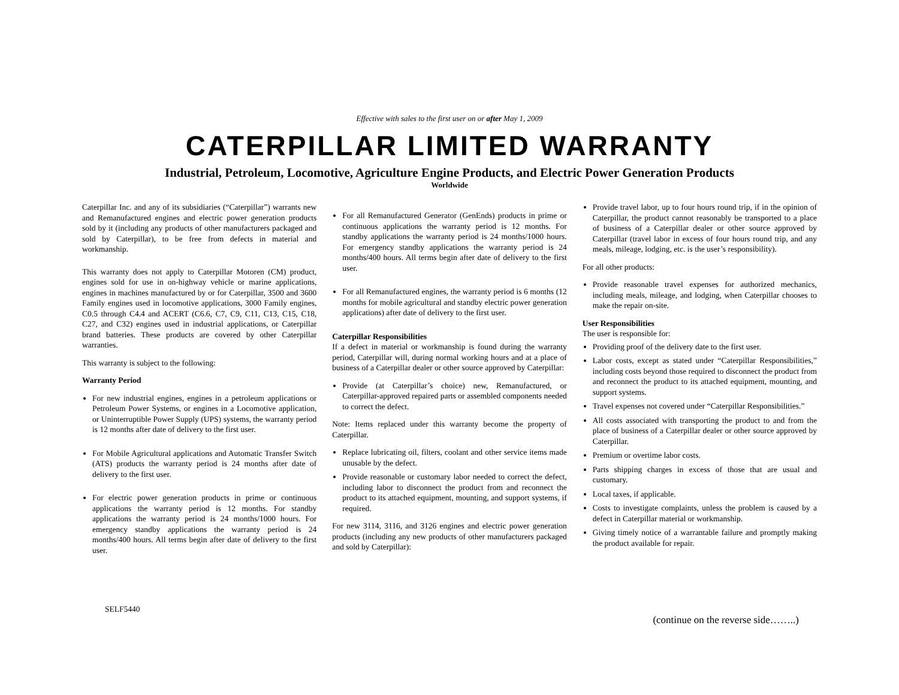Effective with sales to the first user on or after May 1, 2009
CATERPILLAR LIMITED WARRANTY
Industrial, Petroleum, Locomotive, Agriculture Engine Products, and Electric Power Generation Products
Worldwide
Caterpillar Inc. and any of its subsidiaries (“Caterpillar”) warrants new and Remanufactured engines and electric power generation products sold by it (including any products of other manufacturers packaged and sold by Caterpillar), to be free from defects in material and workmanship.
This warranty does not apply to Caterpillar Motoren (CM) product, engines sold for use in on-highway vehicle or marine applications, engines in machines manufactured by or for Caterpillar, 3500 and 3600 Family engines used in locomotive applications, 3000 Family engines, C0.5 through C4.4 and ACERT (C6.6, C7, C9, C11, C13, C15, C18, C27, and C32) engines used in industrial applications, or Caterpillar brand batteries. These products are covered by other Caterpillar warranties.
This warranty is subject to the following:
Warranty Period
For new industrial engines, engines in a petroleum applications or Petroleum Power Systems, or engines in a Locomotive application, or Uninterruptible Power Supply (UPS) systems, the warranty period is 12 months after date of delivery to the first user.
For Mobile Agricultural applications and Automatic Transfer Switch (ATS) products the warranty period is 24 months after date of delivery to the first user.
For electric power generation products in prime or continuous applications the warranty period is 12 months. For standby applications the warranty period is 24 months/1000 hours. For emergency standby applications the warranty period is 24 months/400 hours. All terms begin after date of delivery to the first user.
For all Remanufactured Generator (GenEnds) products in prime or continuous applications the warranty period is 12 months. For standby applications the warranty period is 24 months/1000 hours. For emergency standby applications the warranty period is 24 months/400 hours. All terms begin after date of delivery to the first user.
For all Remanufactured engines, the warranty period is 6 months (12 months for mobile agricultural and standby electric power generation applications) after date of delivery to the first user.
Caterpillar Responsibilities
If a defect in material or workmanship is found during the warranty period, Caterpillar will, during normal working hours and at a place of business of a Caterpillar dealer or other source approved by Caterpillar:
Provide (at Caterpillar’s choice) new, Remanufactured, or Caterpillar-approved repaired parts or assembled components needed to correct the defect.
Note: Items replaced under this warranty become the property of Caterpillar.
Replace lubricating oil, filters, coolant and other service items made unusable by the defect.
Provide reasonable or customary labor needed to correct the defect, including labor to disconnect the product from and reconnect the product to its attached equipment, mounting, and support systems, if required.
For new 3114, 3116, and 3126 engines and electric power generation products (including any new products of other manufacturers packaged and sold by Caterpillar):
Provide travel labor, up to four hours round trip, if in the opinion of Caterpillar, the product cannot reasonably be transported to a place of business of a Caterpillar dealer or other source approved by Caterpillar (travel labor in excess of four hours round trip, and any meals, mileage, lodging, etc. is the user’s responsibility).
For all other products:
Provide reasonable travel expenses for authorized mechanics, including meals, mileage, and lodging, when Caterpillar chooses to make the repair on-site.
User Responsibilities
The user is responsible for:
Providing proof of the delivery date to the first user.
Labor costs, except as stated under “Caterpillar Responsibilities,” including costs beyond those required to disconnect the product from and reconnect the product to its attached equipment, mounting, and support systems.
Travel expenses not covered under “Caterpillar Responsibilities.”
All costs associated with transporting the product to and from the place of business of a Caterpillar dealer or other source approved by Caterpillar.
Premium or overtime labor costs.
Parts shipping charges in excess of those that are usual and customary.
Local taxes, if applicable.
Costs to investigate complaints, unless the problem is caused by a defect in Caterpillar material or workmanship.
Giving timely notice of a warrantable failure and promptly making the product available for repair.
SELF5440
(continue on the reverse side……..)